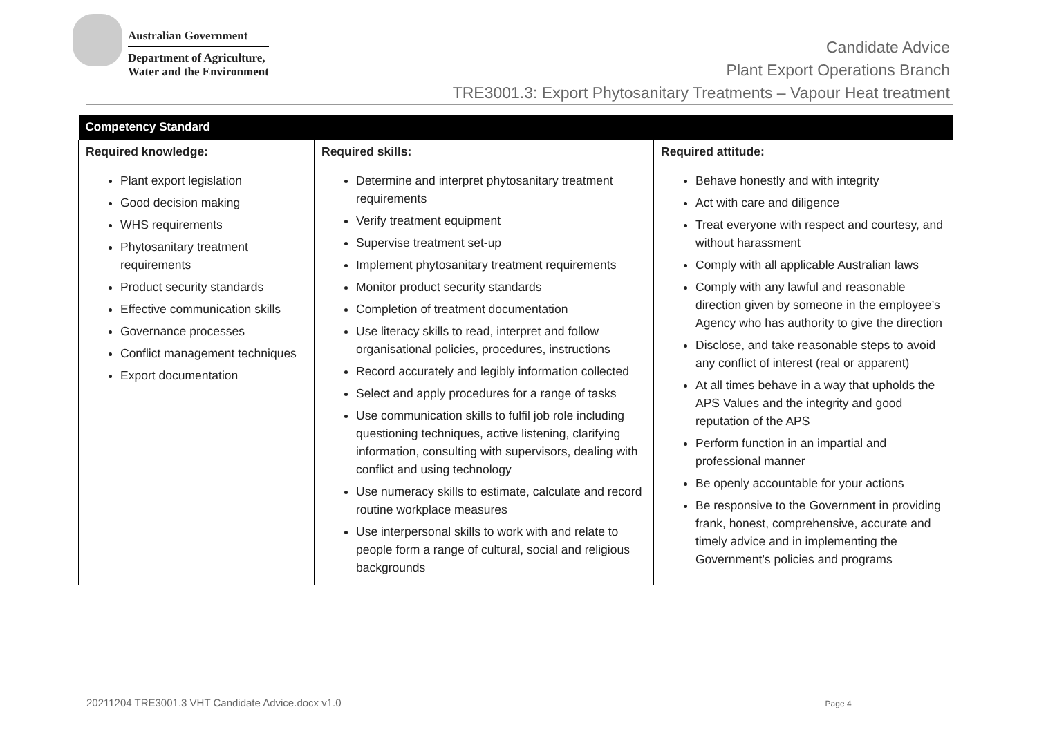Australian Government
Department of Agriculture,
Water and the Environment
Candidate Advice
Plant Export Operations Branch
TRE3001.3: Export Phytosanitary Treatments – Vapour Heat treatment
| Competency Standard | | |
| --- | --- | --- |
| Required knowledge: Plant export legislation Good decision making WHS requirements Phytosanitary treatment requirements Product security standards Effective communication skills Governance processes Conflict management techniques Export documentation | Required skills: Determine and interpret phytosanitary treatment requirements Verify treatment equipment Supervise treatment set-up Implement phytosanitary treatment requirements Monitor product security standards Completion of treatment documentation Use literacy skills to read, interpret and follow organisational policies, procedures, instructions Record accurately and legibly information collected Select and apply procedures for a range of tasks Use communication skills to fulfil job role including questioning techniques, active listening, clarifying information, consulting with supervisors, dealing with conflict and using technology Use numeracy skills to estimate, calculate and record routine workplace measures Use interpersonal skills to work with and relate to people form a range of cultural, social and religious backgrounds | Required attitude: Behave honestly and with integrity Act with care and diligence Treat everyone with respect and courtesy, and without harassment Comply with all applicable Australian laws Comply with any lawful and reasonable direction given by someone in the employee’s Agency who has authority to give the direction Disclose, and take reasonable steps to avoid any conflict of interest (real or apparent) At all times behave in a way that upholds the APS Values and the integrity and good reputation of the APS Perform function in an impartial and professional manner Be openly accountable for your actions Be responsive to the Government in providing frank, honest, comprehensive, accurate and timely advice and in implementing the Government’s policies and programs |
20211204 TRE3001.3 VHT Candidate Advice.docx v1.0 Page 4